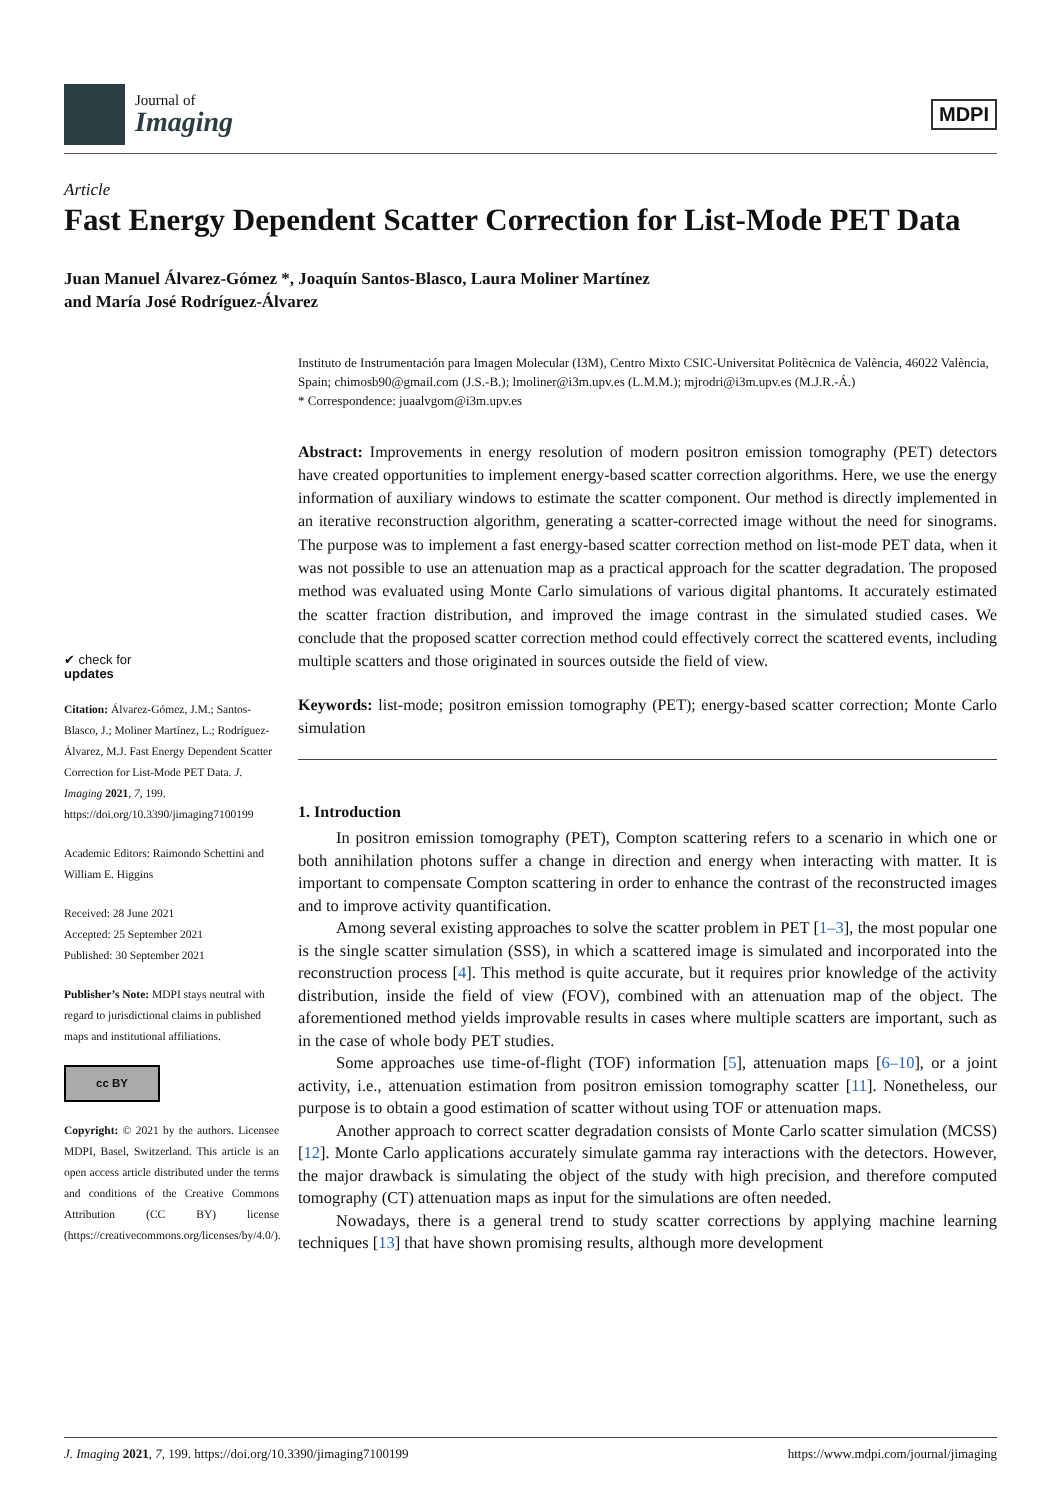Journal of
Imaging
MDPI
Article
Fast Energy Dependent Scatter Correction for List-Mode PET Data
Juan Manuel Álvarez-Gómez *, Joaquín Santos-Blasco, Laura Moliner Martínez
and María José Rodríguez-Álvarez
✔ check for
updates
Citation: Álvarez-Gómez, J.M.; Santos-Blasco, J.; Moliner Martínez, L.; Rodríguez-Álvarez, M.J. Fast Energy Dependent Scatter Correction for List-Mode PET Data. J. Imaging 2021, 7, 199. https://doi.org/10.3390/jimaging7100199
Academic Editors: Raimondo Schettini and William E. Higgins
Received: 28 June 2021
Accepted: 25 September 2021
Published: 30 September 2021
Publisher’s Note: MDPI stays neutral with regard to jurisdictional claims in published maps and institutional affiliations.
cc BY
Copyright: © 2021 by the authors. Licensee MDPI, Basel, Switzerland. This article is an open access article distributed under the terms and conditions of the Creative Commons Attribution (CC BY) license (https://creativecommons.org/licenses/by/4.0/).
Instituto de Instrumentación para Imagen Molecular (I3M), Centro Mixto CSIC-Universitat Politècnica de València, 46022 València, Spain; chimosb90@gmail.com (J.S.-B.); lmoliner@i3m.upv.es (L.M.M.); mjrodri@i3m.upv.es (M.J.R.-Á.)
* Correspondence: juaalvgom@i3m.upv.es
Abstract: Improvements in energy resolution of modern positron emission tomography (PET) detectors have created opportunities to implement energy-based scatter correction algorithms. Here, we use the energy information of auxiliary windows to estimate the scatter component. Our method is directly implemented in an iterative reconstruction algorithm, generating a scatter-corrected image without the need for sinograms. The purpose was to implement a fast energy-based scatter correction method on list-mode PET data, when it was not possible to use an attenuation map as a practical approach for the scatter degradation. The proposed method was evaluated using Monte Carlo simulations of various digital phantoms. It accurately estimated the scatter fraction distribution, and improved the image contrast in the simulated studied cases. We conclude that the proposed scatter correction method could effectively correct the scattered events, including multiple scatters and those originated in sources outside the field of view.
Keywords: list-mode; positron emission tomography (PET); energy-based scatter correction; Monte Carlo simulation
1. Introduction
In positron emission tomography (PET), Compton scattering refers to a scenario in which one or both annihilation photons suffer a change in direction and energy when interacting with matter. It is important to compensate Compton scattering in order to enhance the contrast of the reconstructed images and to improve activity quantification.
Among several existing approaches to solve the scatter problem in PET [1–3], the most popular one is the single scatter simulation (SSS), in which a scattered image is simulated and incorporated into the reconstruction process [4]. This method is quite accurate, but it requires prior knowledge of the activity distribution, inside the field of view (FOV), combined with an attenuation map of the object. The aforementioned method yields improvable results in cases where multiple scatters are important, such as in the case of whole body PET studies.
Some approaches use time-of-flight (TOF) information [5], attenuation maps [6–10], or a joint activity, i.e., attenuation estimation from positron emission tomography scatter [11]. Nonetheless, our purpose is to obtain a good estimation of scatter without using TOF or attenuation maps.
Another approach to correct scatter degradation consists of Monte Carlo scatter simulation (MCSS) [12]. Monte Carlo applications accurately simulate gamma ray interactions with the detectors. However, the major drawback is simulating the object of the study with high precision, and therefore computed tomography (CT) attenuation maps as input for the simulations are often needed.
Nowadays, there is a general trend to study scatter corrections by applying machine learning techniques [13] that have shown promising results, although more development
J. Imaging 2021, 7, 199. https://doi.org/10.3390/jimaging7100199 https://www.mdpi.com/journal/jimaging